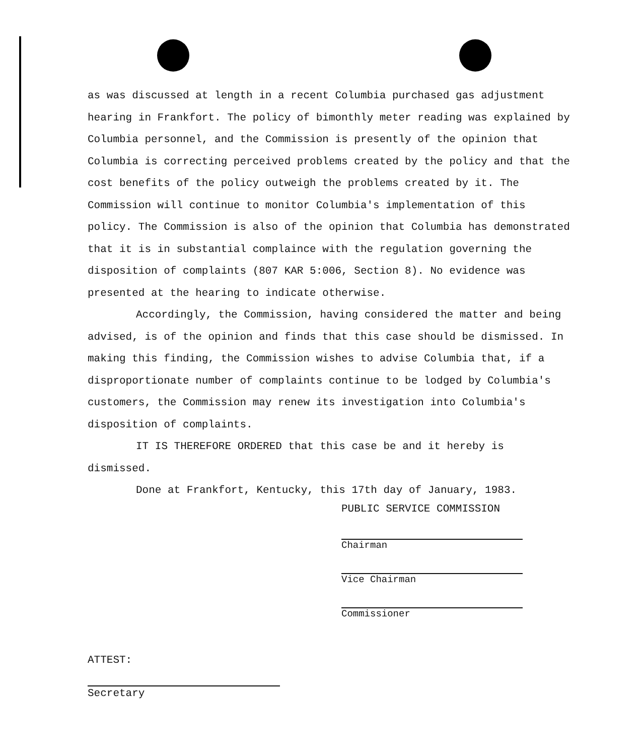as was discussed at length in a recent Columbia purchased gas adjustment hearing in Frankfort. The policy of bimonthly meter reading was explained by Columbia personnel, and the Commission is presently of the opinion that Columbia is correcting perceived problems created by the policy and that the cost benefits of the policy outweigh the problems created by it. The Commission will continue to monitor Columbia's implementation of this policy. The Commission is also of the opinion that Columbia has demonstrated that it is in substantial complaince with the regulation governing the disposition of complaints (807 KAR 5:006, Section 8). No evidence was presented at the hearing to indicate otherwise.
Accordingly, the Commission, having considered the matter and being advised, is of the opinion and finds that this case should be dismissed. In making this finding, the Commission wishes to advise Columbia that, if a disproportionate number of complaints continue to be lodged by Columbia's customers, the Commission may renew its investigation into Columbia's disposition of complaints.
IT IS THEREFORE ORDERED that this case be and it hereby is dismissed.
Done at Frankfort, Kentucky, this 17th day of January, 1983.
PUBLIC SERVICE COMMISSION
Chairman
Vice Chairman
Commissioner
ATTEST:
Secretary